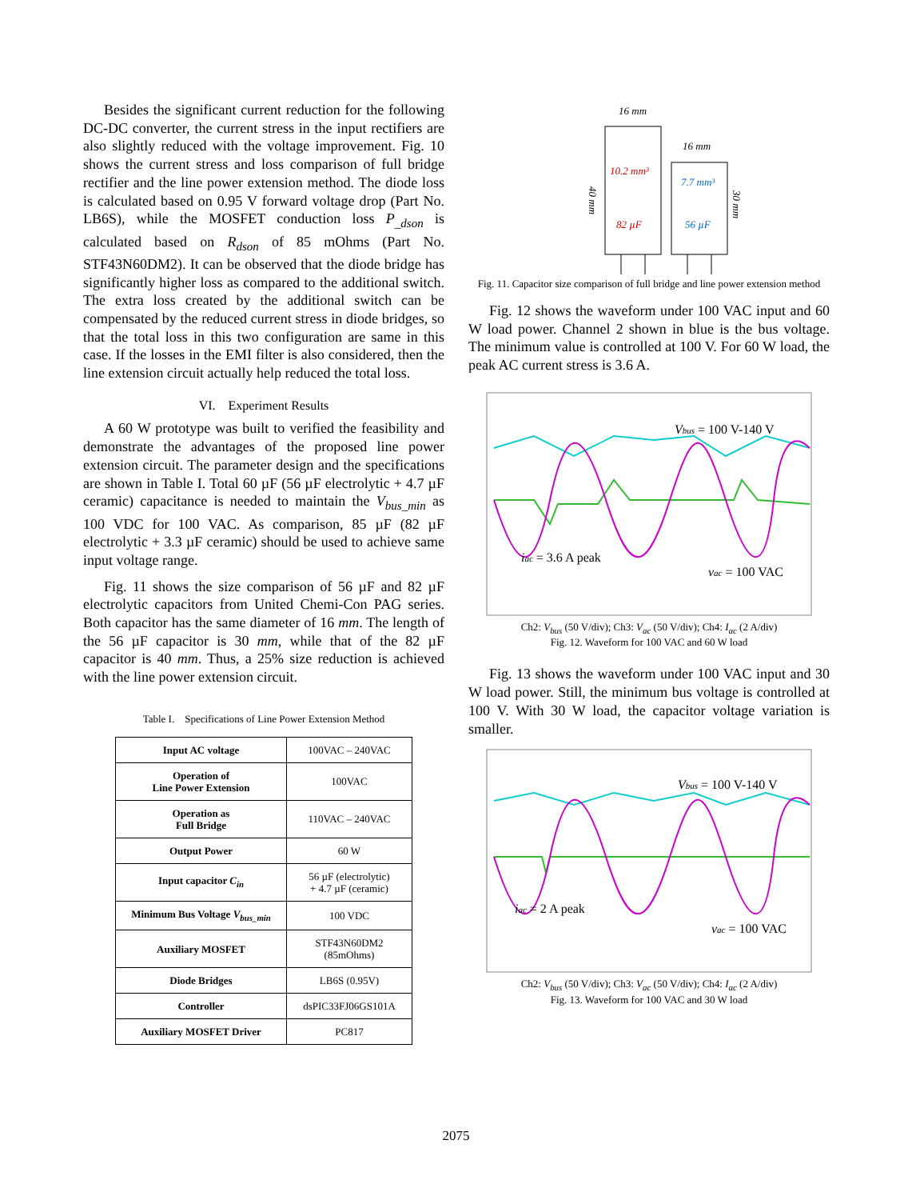Besides the significant current reduction for the following DC-DC converter, the current stress in the input rectifiers are also slightly reduced with the voltage improvement. Fig. 10 shows the current stress and loss comparison of full bridge rectifier and the line power extension method. The diode loss is calculated based on 0.95 V forward voltage drop (Part No. LB6S), while the MOSFET conduction loss P<sub>_dson</sub> is calculated based on R<sub>dson</sub> of 85 mOhms (Part No. STF43N60DM2). It can be observed that the diode bridge has significantly higher loss as compared to the additional switch. The extra loss created by the additional switch can be compensated by the reduced current stress in diode bridges, so that the total loss in this two configuration are same in this case. If the losses in the EMI filter is also considered, then the line extension circuit actually help reduced the total loss.
VI. Experiment Results
A 60 W prototype was built to verified the feasibility and demonstrate the advantages of the proposed line power extension circuit. The parameter design and the specifications are shown in Table I. Total 60 µF (56 µF electrolytic + 4.7 µF ceramic) capacitance is needed to maintain the V<sub>bus_min</sub> as 100 VDC for 100 VAC. As comparison, 85 µF (82 µF electrolytic + 3.3 µF ceramic) should be used to achieve same input voltage range.
Fig. 11 shows the size comparison of 56 µF and 82 µF electrolytic capacitors from United Chemi-Con PAG series. Both capacitor has the same diameter of 16 mm. The length of the 56 µF capacitor is 30 mm, while that of the 82 µF capacitor is 40 mm. Thus, a 25% size reduction is achieved with the line power extension circuit.
Table I. Specifications of Line Power Extension Method
| Input AC voltage | 100VAC – 240VAC |
| Operation of Line Power Extension | 100VAC |
| Operation as Full Bridge | 110VAC – 240VAC |
| Output Power | 60 W |
| Input capacitor C<sub>in</sub> | 56 µF (electrolytic) + 4.7 µF (ceramic) |
| Minimum Bus Voltage V<sub>bus_min</sub> | 100 VDC |
| Auxiliary MOSFET | STF43N60DM2 (85mOhms) |
| Diode Bridges | LB6S (0.95V) |
| Controller | dsPIC33FJ06GS101A |
| Auxiliary MOSFET Driver | PC817 |
16 mm
16 mm
10.2 mm³
7.7 mm³
82 µF
56 µF
40 mm
30 mm
Fig. 11. Capacitor size comparison of full bridge and line power extension method
Fig. 12 shows the waveform under 100 VAC input and 60 W load power. Channel 2 shown in blue is the bus voltage. The minimum value is controlled at 100 V. For 60 W load, the peak AC current stress is 3.6 A.
Vbus = 100 V-140 V
iac = 3.6 A peak
vac = 100 VAC
Ch2: V<sub>bus</sub> (50 V/div); Ch3: V<sub>ac</sub> (50 V/div); Ch4: I<sub>ac</sub> (2 A/div)
Fig. 12. Waveform for 100 VAC and 60 W load
Fig. 13 shows the waveform under 100 VAC input and 30 W load power. Still, the minimum bus voltage is controlled at 100 V. With 30 W load, the capacitor voltage variation is smaller.
Vbus = 100 V-140 V
iac = 2 A peak
vac = 100 VAC
Ch2: V<sub>bus</sub> (50 V/div); Ch3: V<sub>ac</sub> (50 V/div); Ch4: I<sub>ac</sub> (2 A/div)
Fig. 13. Waveform for 100 VAC and 30 W load
2075